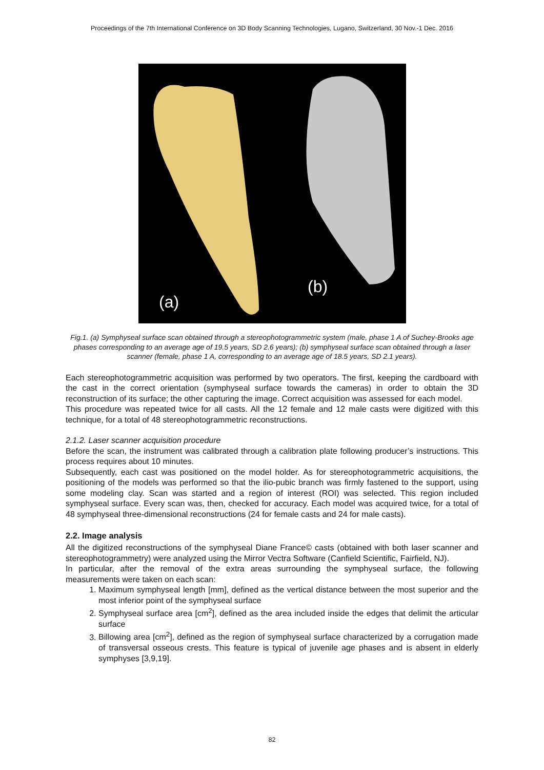Proceedings of the 7th International Conference on 3D Body Scanning Technologies, Lugano, Switzerland, 30 Nov.-1 Dec. 2016
(a)
(b)
Fig.1. (a) Symphyseal surface scan obtained through a stereophotogrammetric system (male, phase 1 A of Suchey-Brooks age phases corresponding to an average age of 19.5 years, SD 2.6 years); (b) symphyseal surface scan obtained through a laser scanner (female, phase 1 A, corresponding to an average age of 18.5 years, SD 2.1 years).
Each stereophotogrammetric acquisition was performed by two operators. The first, keeping the cardboard with the cast in the correct orientation (symphyseal surface towards the cameras) in order to obtain the 3D reconstruction of its surface; the other capturing the image. Correct acquisition was assessed for each model.
This procedure was repeated twice for all casts. All the 12 female and 12 male casts were digitized with this technique, for a total of 48 stereophotogrammetric reconstructions.
2.1.2. Laser scanner acquisition procedure
Before the scan, the instrument was calibrated through a calibration plate following producer’s instructions. This process requires about 10 minutes.
Subsequently, each cast was positioned on the model holder. As for stereophotogrammetric acquisitions, the positioning of the models was performed so that the ilio-pubic branch was firmly fastened to the support, using some modeling clay. Scan was started and a region of interest (ROI) was selected. This region included symphyseal surface. Every scan was, then, checked for accuracy. Each model was acquired twice, for a total of 48 symphyseal three-dimensional reconstructions (24 for female casts and 24 for male casts).
2.2. Image analysis
All the digitized reconstructions of the symphyseal Diane France© casts (obtained with both laser scanner and stereophotogrammetry) were analyzed using the Mirror Vectra Software (Canfield Scientific, Fairfield, NJ).
In particular, after the removal of the extra areas surrounding the symphyseal surface, the following measurements were taken on each scan:
1. Maximum symphyseal length [mm], defined as the vertical distance between the most superior and the most inferior point of the symphyseal surface
2. Symphyseal surface area [cm<sup>2</sup>], defined as the area included inside the edges that delimit the articular surface
3. Billowing area [cm<sup>2</sup>], defined as the region of symphyseal surface characterized by a corrugation made of transversal osseous crests. This feature is typical of juvenile age phases and is absent in elderly symphyses [3,9,19].
82